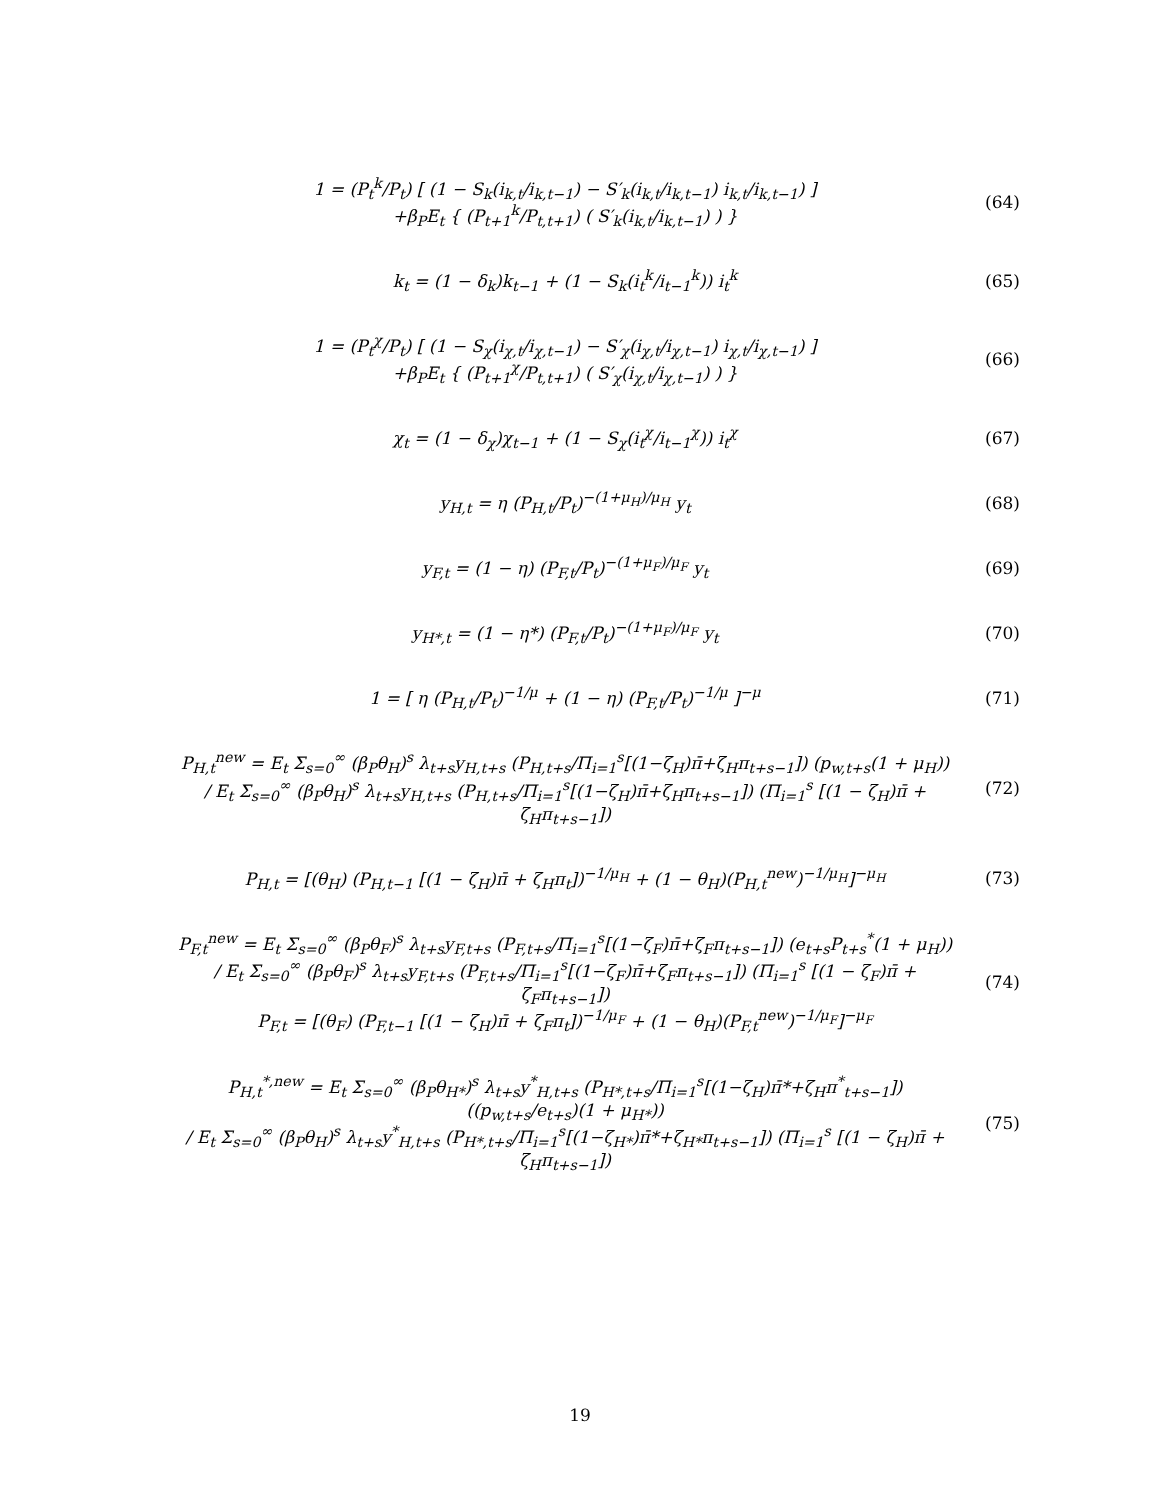1 = (P<sub>t</sub><sup>k</sup>/P<sub>t</sub>) [ (1 − S<sub>k</sub>(i<sub>k,t</sub>/i<sub>k,t−1</sub>) − S′<sub>k</sub>(i<sub>k,t</sub>/i<sub>k,t−1</sub>) i<sub>k,t</sub>/i<sub>k,t−1</sub>) ]
+β<sub>P</sub>E<sub>t</sub> { (P<sub>t+1</sub><sup>k</sup>/P<sub>t,t+1</sub>) ( S′<sub>k</sub>(i<sub>k,t</sub>/i<sub>k,t−1</sub>) ) }
(64)
k<sub>t</sub> = (1 − δ<sub>k</sub>)k<sub>t−1</sub> + (1 − S<sub>k</sub>(i<sub>t</sub><sup>k</sup>/i<sub>t−1</sub><sup>k</sup>)) i<sub>t</sub><sup>k</sup>
(65)
1 = (P<sub>t</sub><sup>χ</sup>/P<sub>t</sub>) [ (1 − S<sub>χ</sub>(i<sub>χ,t</sub>/i<sub>χ,t−1</sub>) − S′<sub>χ</sub>(i<sub>χ,t</sub>/i<sub>χ,t−1</sub>) i<sub>χ,t</sub>/i<sub>χ,t−1</sub>) ]
+β<sub>P</sub>E<sub>t</sub> { (P<sub>t+1</sub><sup>χ</sup>/P<sub>t,t+1</sub>) ( S′<sub>χ</sub>(i<sub>χ,t</sub>/i<sub>χ,t−1</sub>) ) }
(66)
χ<sub>t</sub> = (1 − δ<sub>χ</sub>)χ<sub>t−1</sub> + (1 − S<sub>χ</sub>(i<sub>t</sub><sup>χ</sup>/i<sub>t−1</sub><sup>χ</sup>)) i<sub>t</sub><sup>χ</sup>
(67)
y<sub>H,t</sub> = η (P<sub>H,t</sub>/P<sub>t</sub>)<sup>−(1+μ<sub>H</sub>)/μ<sub>H</sub></sup> y<sub>t</sub>
(68)
y<sub>F,t</sub> = (1 − η) (P<sub>F,t</sub>/P<sub>t</sub>)<sup>−(1+μ<sub>F</sub>)/μ<sub>F</sub></sup> y<sub>t</sub>
(69)
y<sub>H*,t</sub> = (1 − η*) (P<sub>F,t</sub>/P<sub>t</sub>)<sup>−(1+μ<sub>F</sub>)/μ<sub>F</sub></sup> y<sub>t</sub>
(70)
1 = [ η (P<sub>H,t</sub>/P<sub>t</sub>)<sup>−1/μ</sup> + (1 − η) (P<sub>F,t</sub>/P<sub>t</sub>)<sup>−1/μ</sup> ]<sup>−μ</sup>
(71)
P<sub>H,t</sub><sup>new</sup> = E<sub>t</sub> Σ<sub>s=0</sub><sup>∞</sup> (β<sub>P</sub>θ<sub>H</sub>)<sup>s</sup> λ<sub>t+s</sub>y<sub>H,t+s</sub> (P<sub>H,t+s</sub>/Π<sub>i=1</sub><sup>s</sup>[(1−ζ<sub>H</sub>)π̄+ζ<sub>H</sub>π<sub>t+s−1</sub>]) (p<sub>w,t+s</sub>(1 + μ<sub>H</sub>))
/ E<sub>t</sub> Σ<sub>s=0</sub><sup>∞</sup> (β<sub>P</sub>θ<sub>H</sub>)<sup>s</sup> λ<sub>t+s</sub>y<sub>H,t+s</sub> (P<sub>H,t+s</sub>/Π<sub>i=1</sub><sup>s</sup>[(1−ζ<sub>H</sub>)π̄+ζ<sub>H</sub>π<sub>t+s−1</sub>]) (Π<sub>i=1</sub><sup>s</sup> [(1 − ζ<sub>H</sub>)π̄ + ζ<sub>H</sub>π<sub>t+s−1</sub>])
(72)
P<sub>H,t</sub> = [(θ<sub>H</sub>) (P<sub>H,t−1</sub> [(1 − ζ<sub>H</sub>)π̄ + ζ<sub>H</sub>π<sub>t</sub>])<sup>−1/μ<sub>H</sub></sup> + (1 − θ<sub>H</sub>)(P<sub>H,t</sub><sup>new</sup>)<sup>−1/μ<sub>H</sub></sup>]<sup>−μ<sub>H</sub></sup>
(73)
P<sub>F,t</sub><sup>new</sup> = E<sub>t</sub> Σ<sub>s=0</sub><sup>∞</sup> (β<sub>P</sub>θ<sub>F</sub>)<sup>s</sup> λ<sub>t+s</sub>y<sub>F,t+s</sub> (P<sub>F,t+s</sub>/Π<sub>i=1</sub><sup>s</sup>[(1−ζ<sub>F</sub>)π̄+ζ<sub>F</sub>π<sub>t+s−1</sub>]) (e<sub>t+s</sub>P<sub>t+s</sub><sup>*</sup>(1 + μ<sub>H</sub>))
/ E<sub>t</sub> Σ<sub>s=0</sub><sup>∞</sup> (β<sub>P</sub>θ<sub>F</sub>)<sup>s</sup> λ<sub>t+s</sub>y<sub>F,t+s</sub> (P<sub>F,t+s</sub>/Π<sub>i=1</sub><sup>s</sup>[(1−ζ<sub>F</sub>)π̄+ζ<sub>F</sub>π<sub>t+s−1</sub>]) (Π<sub>i=1</sub><sup>s</sup> [(1 − ζ<sub>F</sub>)π̄ + ζ<sub>F</sub>π<sub>t+s−1</sub>])
P<sub>F,t</sub> = [(θ<sub>F</sub>) (P<sub>F,t−1</sub> [(1 − ζ<sub>H</sub>)π̄ + ζ<sub>F</sub>π<sub>t</sub>])<sup>−1/μ<sub>F</sub></sup> + (1 − θ<sub>H</sub>)(P<sub>F,t</sub><sup>new</sup>)<sup>−1/μ<sub>F</sub></sup>]<sup>−μ<sub>F</sub></sup>
(74)
P<sub>H,t</sub><sup>*,new</sup> = E<sub>t</sub> Σ<sub>s=0</sub><sup>∞</sup> (β<sub>P</sub>θ<sub>H*</sub>)<sup>s</sup> λ<sub>t+s</sub>y<sup>*</sup><sub>H,t+s</sub> (P<sub>H*,t+s</sub>/Π<sub>i=1</sub><sup>s</sup>[(1−ζ<sub>H</sub>)π̄*+ζ<sub>H</sub>π<sup>*</sup><sub>t+s−1</sub>]) ((p<sub>w,t+s</sub>/e<sub>t+s</sub>)(1 + μ<sub>H*</sub>))
/ E<sub>t</sub> Σ<sub>s=0</sub><sup>∞</sup> (β<sub>P</sub>θ<sub>H</sub>)<sup>s</sup> λ<sub>t+s</sub>y<sup>*</sup><sub>H,t+s</sub> (P<sub>H*,t+s</sub>/Π<sub>i=1</sub><sup>s</sup>[(1−ζ<sub>H*</sub>)π̄*+ζ<sub>H*</sub>π<sub>t+s−1</sub>]) (Π<sub>i=1</sub><sup>s</sup> [(1 − ζ<sub>H</sub>)π̄ + ζ<sub>H</sub>π<sub>t+s−1</sub>])
(75)
19